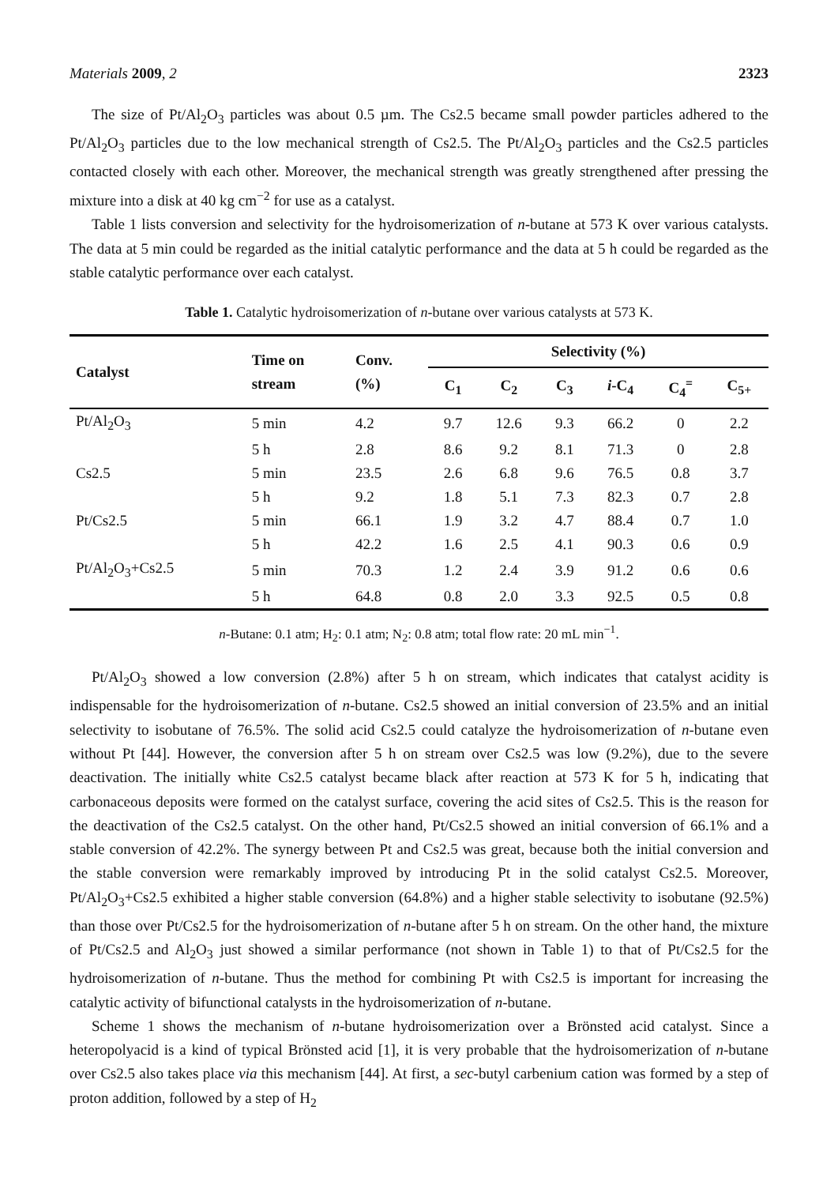Materials 2009, 2 2323
The size of Pt/Al<sub>2</sub>O<sub>3</sub> particles was about 0.5 µm. The Cs2.5 became small powder particles adhered to the Pt/Al<sub>2</sub>O<sub>3</sub> particles due to the low mechanical strength of Cs2.5. The Pt/Al<sub>2</sub>O<sub>3</sub> particles and the Cs2.5 particles contacted closely with each other. Moreover, the mechanical strength was greatly strengthened after pressing the mixture into a disk at 40 kg cm<sup>−2</sup> for use as a catalyst.
Table 1 lists conversion and selectivity for the hydroisomerization of n-butane at 573 K over various catalysts. The data at 5 min could be regarded as the initial catalytic performance and the data at 5 h could be regarded as the stable catalytic performance over each catalyst.
Table 1. Catalytic hydroisomerization of n-butane over various catalysts at 573 K.
| Catalyst | Time on stream | Conv. (%) | Selectivity (%) | | | | | |
| --- | --- | --- | --- | --- | --- | --- | --- | --- |
| | | | C<sub>1</sub> | C<sub>2</sub> | C<sub>3</sub> | i -C<sub>4</sub> | C<sub>4</sub><sup>=</sup> | C<sub>5+</sub> |
| Pt/Al<sub>2</sub>O<sub>3</sub> | 5 min | 4.2 | 9.7 | 12.6 | 9.3 | 66.2 | 0 | 2.2 |
| | 5 h | 2.8 | 8.6 | 9.2 | 8.1 | 71.3 | 0 | 2.8 |
| Cs2.5 | 5 min | 23.5 | 2.6 | 6.8 | 9.6 | 76.5 | 0.8 | 3.7 |
| | 5 h | 9.2 | 1.8 | 5.1 | 7.3 | 82.3 | 0.7 | 2.8 |
| Pt/Cs2.5 | 5 min | 66.1 | 1.9 | 3.2 | 4.7 | 88.4 | 0.7 | 1.0 |
| | 5 h | 42.2 | 1.6 | 2.5 | 4.1 | 90.3 | 0.6 | 0.9 |
| Pt/Al<sub>2</sub>O<sub>3</sub>+Cs2.5 | 5 min | 70.3 | 1.2 | 2.4 | 3.9 | 91.2 | 0.6 | 0.6 |
| | 5 h | 64.8 | 0.8 | 2.0 | 3.3 | 92.5 | 0.5 | 0.8 |
n-Butane: 0.1 atm; H<sub>2</sub>: 0.1 atm; N<sub>2</sub>: 0.8 atm; total flow rate: 20 mL min<sup>−1</sup>.
Pt/Al<sub>2</sub>O<sub>3</sub> showed a low conversion (2.8%) after 5 h on stream, which indicates that catalyst acidity is indispensable for the hydroisomerization of n-butane. Cs2.5 showed an initial conversion of 23.5% and an initial selectivity to isobutane of 76.5%. The solid acid Cs2.5 could catalyze the hydroisomerization of n-butane even without Pt [44]. However, the conversion after 5 h on stream over Cs2.5 was low (9.2%), due to the severe deactivation. The initially white Cs2.5 catalyst became black after reaction at 573 K for 5 h, indicating that carbonaceous deposits were formed on the catalyst surface, covering the acid sites of Cs2.5. This is the reason for the deactivation of the Cs2.5 catalyst. On the other hand, Pt/Cs2.5 showed an initial conversion of 66.1% and a stable conversion of 42.2%. The synergy between Pt and Cs2.5 was great, because both the initial conversion and the stable conversion were remarkably improved by introducing Pt in the solid catalyst Cs2.5. Moreover, Pt/Al<sub>2</sub>O<sub>3</sub>+Cs2.5 exhibited a higher stable conversion (64.8%) and a higher stable selectivity to isobutane (92.5%) than those over Pt/Cs2.5 for the hydroisomerization of n-butane after 5 h on stream. On the other hand, the mixture of Pt/Cs2.5 and Al<sub>2</sub>O<sub>3</sub> just showed a similar performance (not shown in Table 1) to that of Pt/Cs2.5 for the hydroisomerization of n-butane. Thus the method for combining Pt with Cs2.5 is important for increasing the catalytic activity of bifunctional catalysts in the hydroisomerization of n-butane.
Scheme 1 shows the mechanism of n-butane hydroisomerization over a Brönsted acid catalyst. Since a heteropolyacid is a kind of typical Brönsted acid [1], it is very probable that the hydroisomerization of n-butane over Cs2.5 also takes place via this mechanism [44]. At first, a sec-butyl carbenium cation was formed by a step of proton addition, followed by a step of H<sub>2</sub>